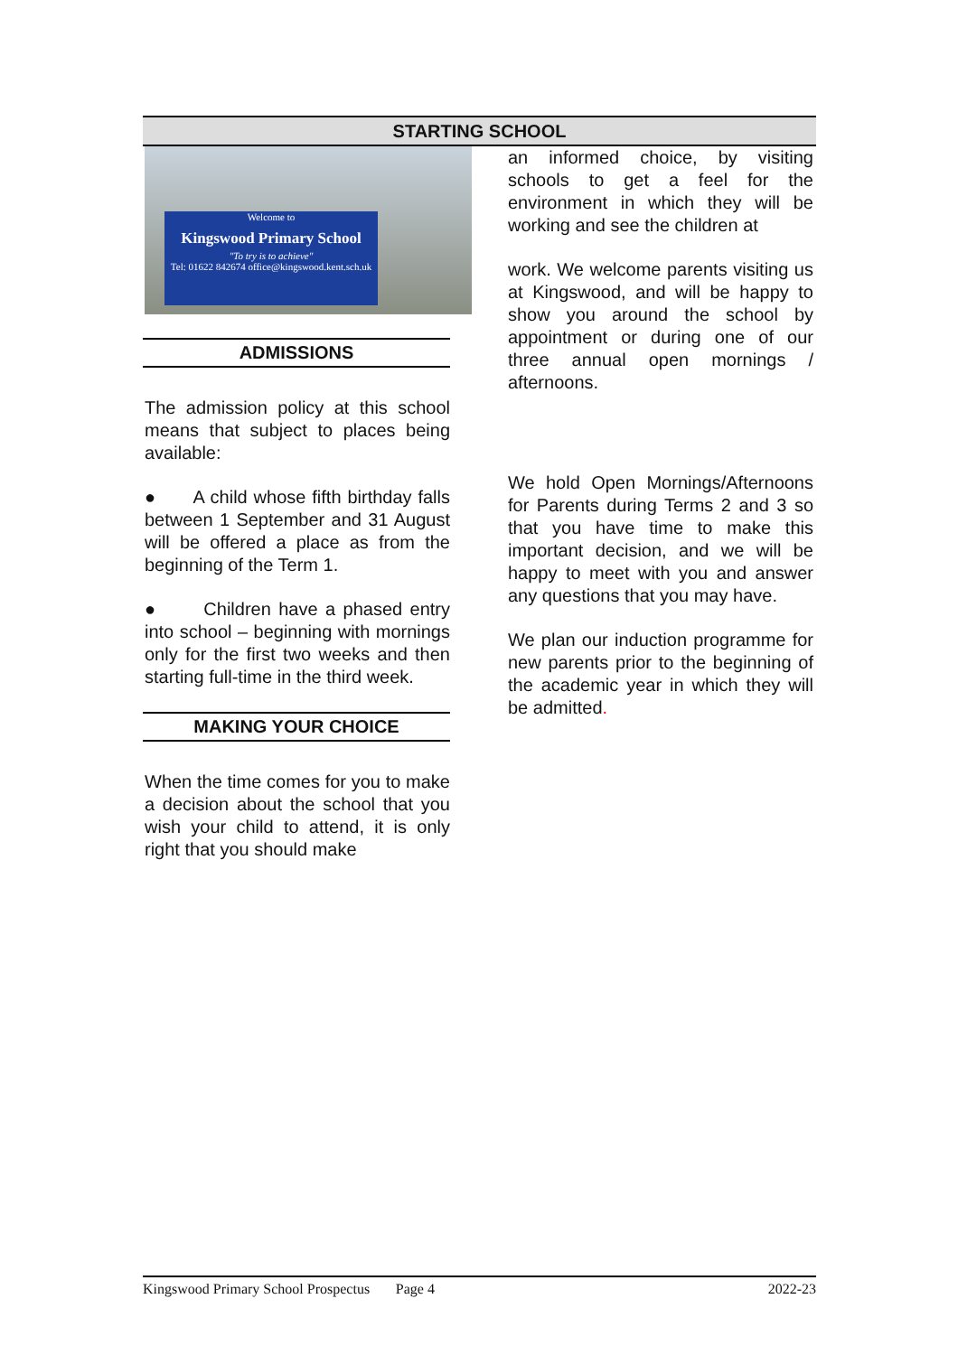STARTING SCHOOL
Welcome to
Kingswood Primary School
"To try is to achieve"
Tel: 01622 842674 office@kingswood.kent.sch.uk
ADMISSIONS
The admission policy at this school means that subject to places being available:
● A child whose fifth birthday falls between 1 September and 31 August will be offered a place as from the beginning of the Term 1.
● Children have a phased entry into school – beginning with mornings only for the first two weeks and then starting full-time in the third week.
MAKING YOUR CHOICE
When the time comes for you to make a decision about the school that you wish your child to attend, it is only right that you should make
an informed choice, by visiting schools to get a feel for the environment in which they will be working and see the children at
work. We welcome parents visiting us at Kingswood, and will be happy to show you around the school by appointment or during one of our three annual open mornings / afternoons.
We hold Open Mornings/Afternoons for Parents during Terms 2 and 3 so that you have time to make this important decision, and we will be happy to meet with you and answer any questions that you may have.
We plan our induction programme for new parents prior to the beginning of the academic year in which they will be admitted.
Kingswood Primary School Prospectus Page 4 2022-23